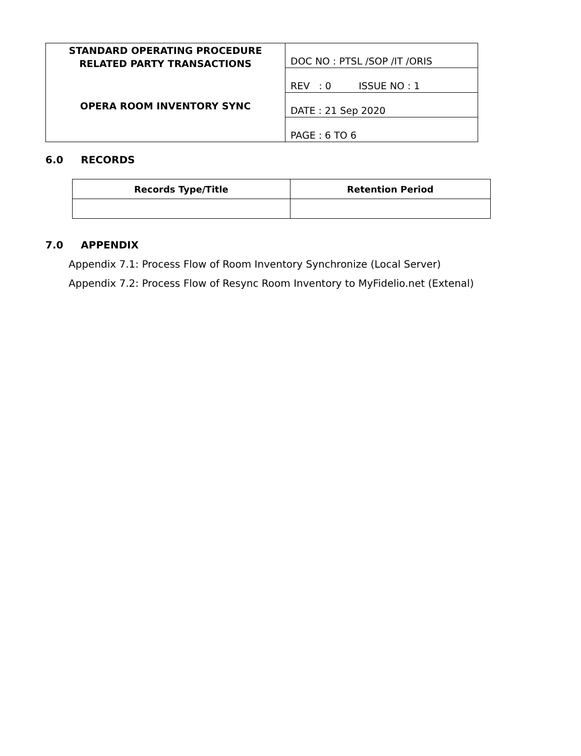| STANDARD OPERATING PROCEDURE RELATED PARTY TRANSACTIONS OPERA ROOM INVENTORY SYNC | DOC NO : PTSL /SOP /IT /ORIS |
| | REV : 0 ISSUE NO : 1 |
| | DATE : 21 Sep 2020 |
| | PAGE : 6 TO 6 |
6.0 RECORDS
| Records Type/Title | Retention Period |
| --- | --- |
7.0 APPENDIX
Appendix 7.1: Process Flow of Room Inventory Synchronize (Local Server)
Appendix 7.2: Process Flow of Resync Room Inventory to MyFidelio.net (Extenal)